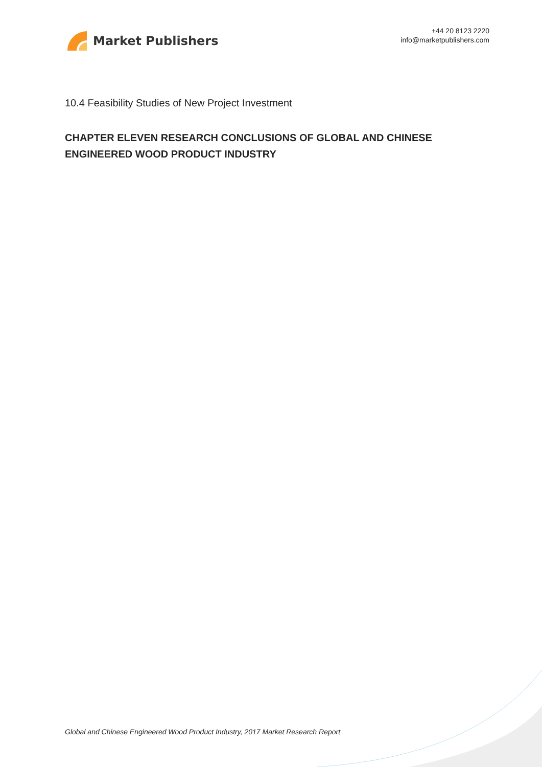Market Publishers
+44 20 8123 2220
info@marketpublishers.com
10.4 Feasibility Studies of New Project Investment
CHAPTER ELEVEN RESEARCH CONCLUSIONS OF GLOBAL AND CHINESE ENGINEERED WOOD PRODUCT INDUSTRY
Global and Chinese Engineered Wood Product Industry, 2017 Market Research Report